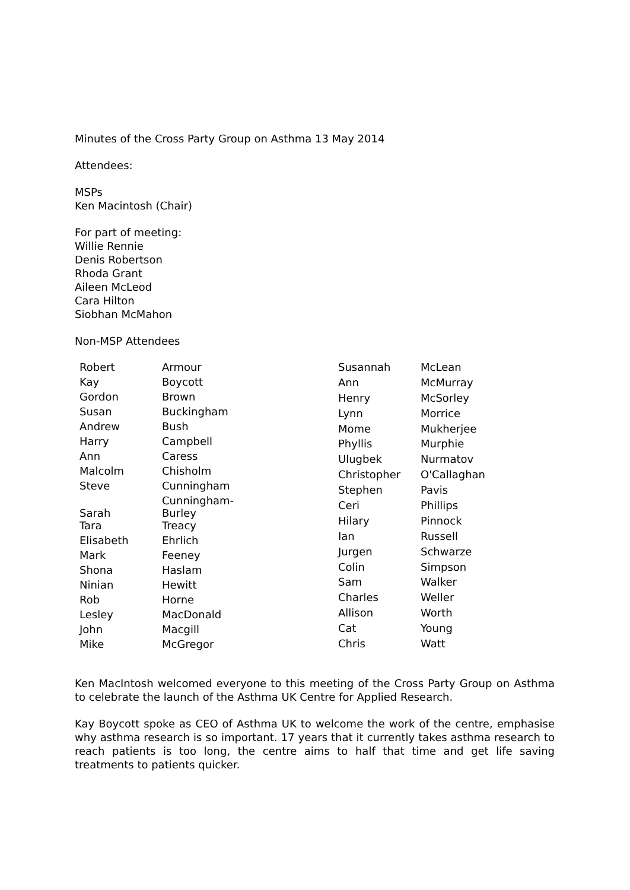Minutes of the Cross Party Group on Asthma 13 May 2014
Attendees:
MSPs
Ken Macintosh (Chair)
For part of meeting:
Willie Rennie
Denis Robertson
Rhoda Grant
Aileen McLeod
Cara Hilton
Siobhan McMahon
Non-MSP Attendees
| Robert | Armour |
| Kay | Boycott |
| Gordon | Brown |
| Susan | Buckingham |
| Andrew | Bush |
| Harry | Campbell |
| Ann | Caress |
| Malcolm | Chisholm |
| Steve | Cunningham |
| Sarah | Cunningham- Burley |
| Tara | Treacy |
| Elisabeth | Ehrlich |
| Mark | Feeney |
| Shona | Haslam |
| Ninian | Hewitt |
| Rob | Horne |
| Lesley | MacDonald |
| John | Macgill |
| Mike | McGregor |
| Susannah | McLean |
| Ann | McMurray |
| Henry | McSorley |
| Lynn | Morrice |
| Mome | Mukherjee |
| Phyllis | Murphie |
| Ulugbek | Nurmatov |
| Christopher | O'Callaghan |
| Stephen | Pavis |
| Ceri | Phillips |
| Hilary | Pinnock |
| Ian | Russell |
| Jurgen | Schwarze |
| Colin | Simpson |
| Sam | Walker |
| Charles | Weller |
| Allison | Worth |
| Cat | Young |
| Chris | Watt |
Ken MacIntosh welcomed everyone to this meeting of the Cross Party Group on Asthma to celebrate the launch of the Asthma UK Centre for Applied Research.
Kay Boycott spoke as CEO of Asthma UK to welcome the work of the centre, emphasise why asthma research is so important. 17 years that it currently takes asthma research to reach patients is too long, the centre aims to half that time and get life saving treatments to patients quicker.